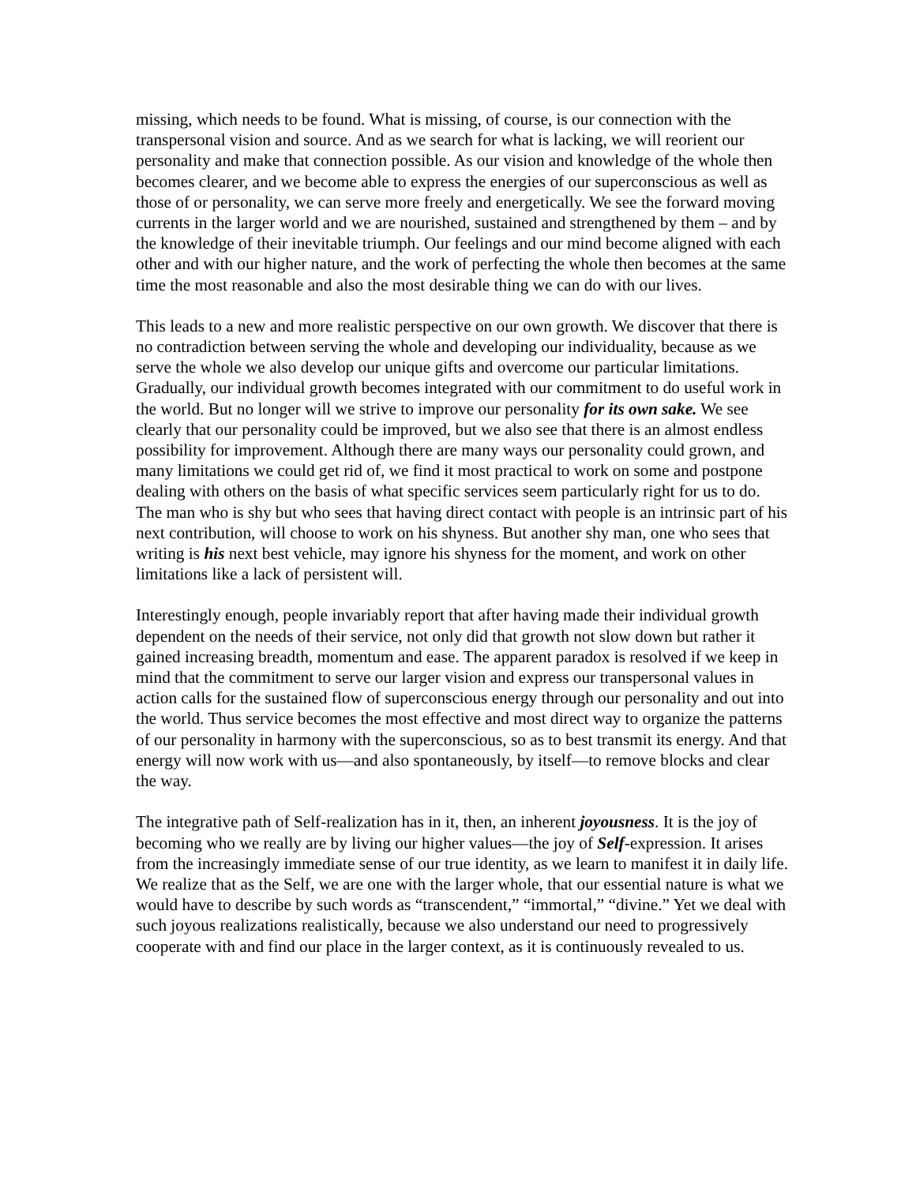missing, which needs to be found. What is missing, of course, is our connection with the transpersonal vision and source. And as we search for what is lacking, we will reorient our personality and make that connection possible. As our vision and knowledge of the whole then becomes clearer, and we become able to express the energies of our superconscious as well as those of or personality, we can serve more freely and energetically. We see the forward moving currents in the larger world and we are nourished, sustained and strengthened by them – and by the knowledge of their inevitable triumph. Our feelings and our mind become aligned with each other and with our higher nature, and the work of perfecting the whole then becomes at the same time the most reasonable and also the most desirable thing we can do with our lives.
This leads to a new and more realistic perspective on our own growth. We discover that there is no contradiction between serving the whole and developing our individuality, because as we serve the whole we also develop our unique gifts and overcome our particular limitations. Gradually, our individual growth becomes integrated with our commitment to do useful work in the world. But no longer will we strive to improve our personality for its own sake. We see clearly that our personality could be improved, but we also see that there is an almost endless possibility for improvement. Although there are many ways our personality could grown, and many limitations we could get rid of, we find it most practical to work on some and postpone dealing with others on the basis of what specific services seem particularly right for us to do. The man who is shy but who sees that having direct contact with people is an intrinsic part of his next contribution, will choose to work on his shyness. But another shy man, one who sees that writing is his next best vehicle, may ignore his shyness for the moment, and work on other limitations like a lack of persistent will.
Interestingly enough, people invariably report that after having made their individual growth dependent on the needs of their service, not only did that growth not slow down but rather it gained increasing breadth, momentum and ease. The apparent paradox is resolved if we keep in mind that the commitment to serve our larger vision and express our transpersonal values in action calls for the sustained flow of superconscious energy through our personality and out into the world. Thus service becomes the most effective and most direct way to organize the patterns of our personality in harmony with the superconscious, so as to best transmit its energy. And that energy will now work with us—and also spontaneously, by itself—to remove blocks and clear the way.
The integrative path of Self-realization has in it, then, an inherent joyousness. It is the joy of becoming who we really are by living our higher values—the joy of Self-expression. It arises from the increasingly immediate sense of our true identity, as we learn to manifest it in daily life. We realize that as the Self, we are one with the larger whole, that our essential nature is what we would have to describe by such words as “transcendent,” “immortal,” “divine.” Yet we deal with such joyous realizations realistically, because we also understand our need to progressively cooperate with and find our place in the larger context, as it is continuously revealed to us.